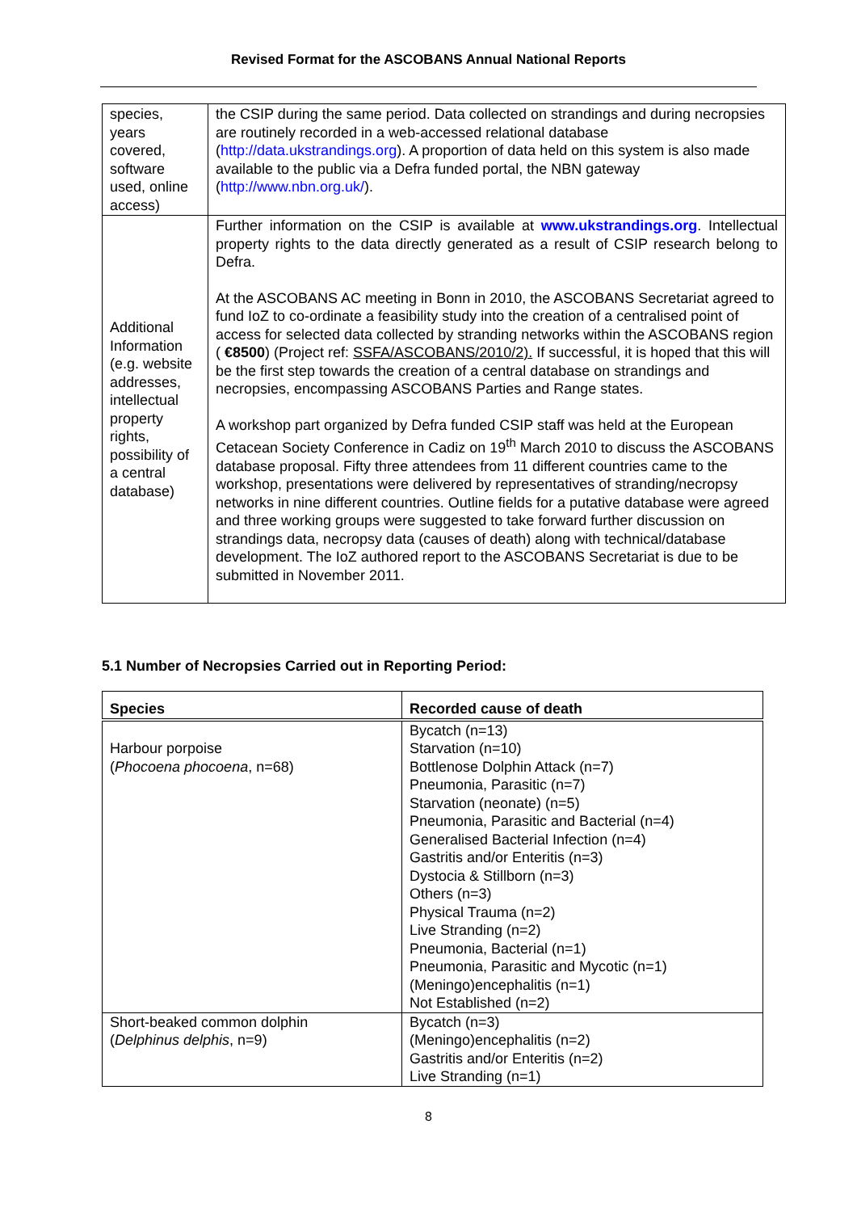Revised Format for the ASCOBANS Annual National Reports
| species, years covered, software used, online access) | the CSIP during the same period. Data collected on strandings and during necropsies are routinely recorded in a web-accessed relational database ( http://data.ukstrandings.org ). A proportion of data held on this system is also made available to the public via a Defra funded portal, the NBN gateway ( http://www.nbn.org.uk/ ). |
| Additional Information (e.g. website addresses, intellectual property rights, possibility of a central database) | Further information on the CSIP is available at www.ukstrandings.org . Intellectual property rights to the data directly generated as a result of CSIP research belong to Defra. At the ASCOBANS AC meeting in Bonn in 2010, the ASCOBANS Secretariat agreed to fund IoZ to co-ordinate a feasibility study into the creation of a centralised point of access for selected data collected by stranding networks within the ASCOBANS region ( €8500 ) (Project ref: SSFA/ASCOBANS/2010/2). If successful, it is hoped that this will be the first step towards the creation of a central database on strandings and necropsies, encompassing ASCOBANS Parties and Range states. A workshop part organized by Defra funded CSIP staff was held at the European Cetacean Society Conference in Cadiz on 19<sup>th</sup> March 2010 to discuss the ASCOBANS database proposal. Fifty three attendees from 11 different countries came to the workshop, presentations were delivered by representatives of stranding/necropsy networks in nine different countries. Outline fields for a putative database were agreed and three working groups were suggested to take forward further discussion on strandings data, necropsy data (causes of death) along with technical/database development. The IoZ authored report to the ASCOBANS Secretariat is due to be submitted in November 2011. |
5.1 Number of Necropsies Carried out in Reporting Period:
| Species | Recorded cause of death |
| --- | --- |
| Harbour porpoise ( Phocoena phocoena , n=68) | Bycatch (n=13) Starvation (n=10) Bottlenose Dolphin Attack (n=7) Pneumonia, Parasitic (n=7) Starvation (neonate) (n=5) Pneumonia, Parasitic and Bacterial (n=4) Generalised Bacterial Infection (n=4) Gastritis and/or Enteritis (n=3) Dystocia & Stillborn (n=3) Others (n=3) Physical Trauma (n=2) Live Stranding (n=2) Pneumonia, Bacterial (n=1) Pneumonia, Parasitic and Mycotic (n=1) (Meningo)encephalitis (n=1) Not Established (n=2) |
| Short-beaked common dolphin ( Delphinus delphis , n=9) | Bycatch (n=3) (Meningo)encephalitis (n=2) Gastritis and/or Enteritis (n=2) Live Stranding (n=1) |
8